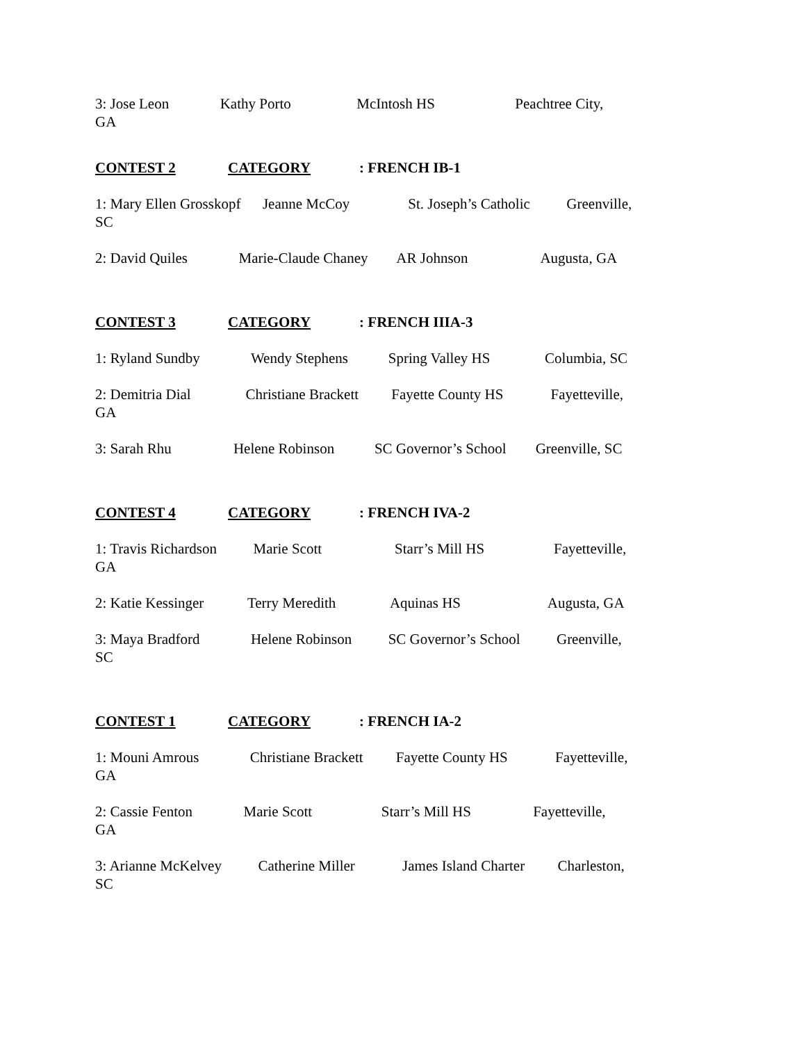3: Jose Leon Kathy Porto McIntosh HS Peachtree City, GA
CONTEST 2 CATEGORY: FRENCH IB-1
1: Mary Ellen Grosskopf Jeanne McCoy St. Joseph’s Catholic Greenville, SC
2: David Quiles Marie-Claude Chaney AR Johnson Augusta, GA
CONTEST 3 CATEGORY: FRENCH IIIA-3
1: Ryland Sundby Wendy Stephens Spring Valley HS Columbia, SC
2: Demitria Dial Christiane Brackett Fayette County HS Fayetteville, GA
3: Sarah Rhu Helene Robinson SC Governor’s School Greenville, SC
CONTEST 4 CATEGORY: FRENCH IVA-2
1: Travis Richardson Marie Scott Starr’s Mill HS Fayetteville, GA
2: Katie Kessinger Terry Meredith Aquinas HS Augusta, GA
3: Maya Bradford Helene Robinson SC Governor’s School Greenville, SC
CONTEST 1 CATEGORY: FRENCH IA-2
1: Mouni Amrous Christiane Brackett Fayette County HS Fayetteville, GA
2: Cassie Fenton Marie Scott Starr’s Mill HS Fayetteville, GA
3: Arianne McKelvey Catherine Miller James Island Charter Charleston, SC